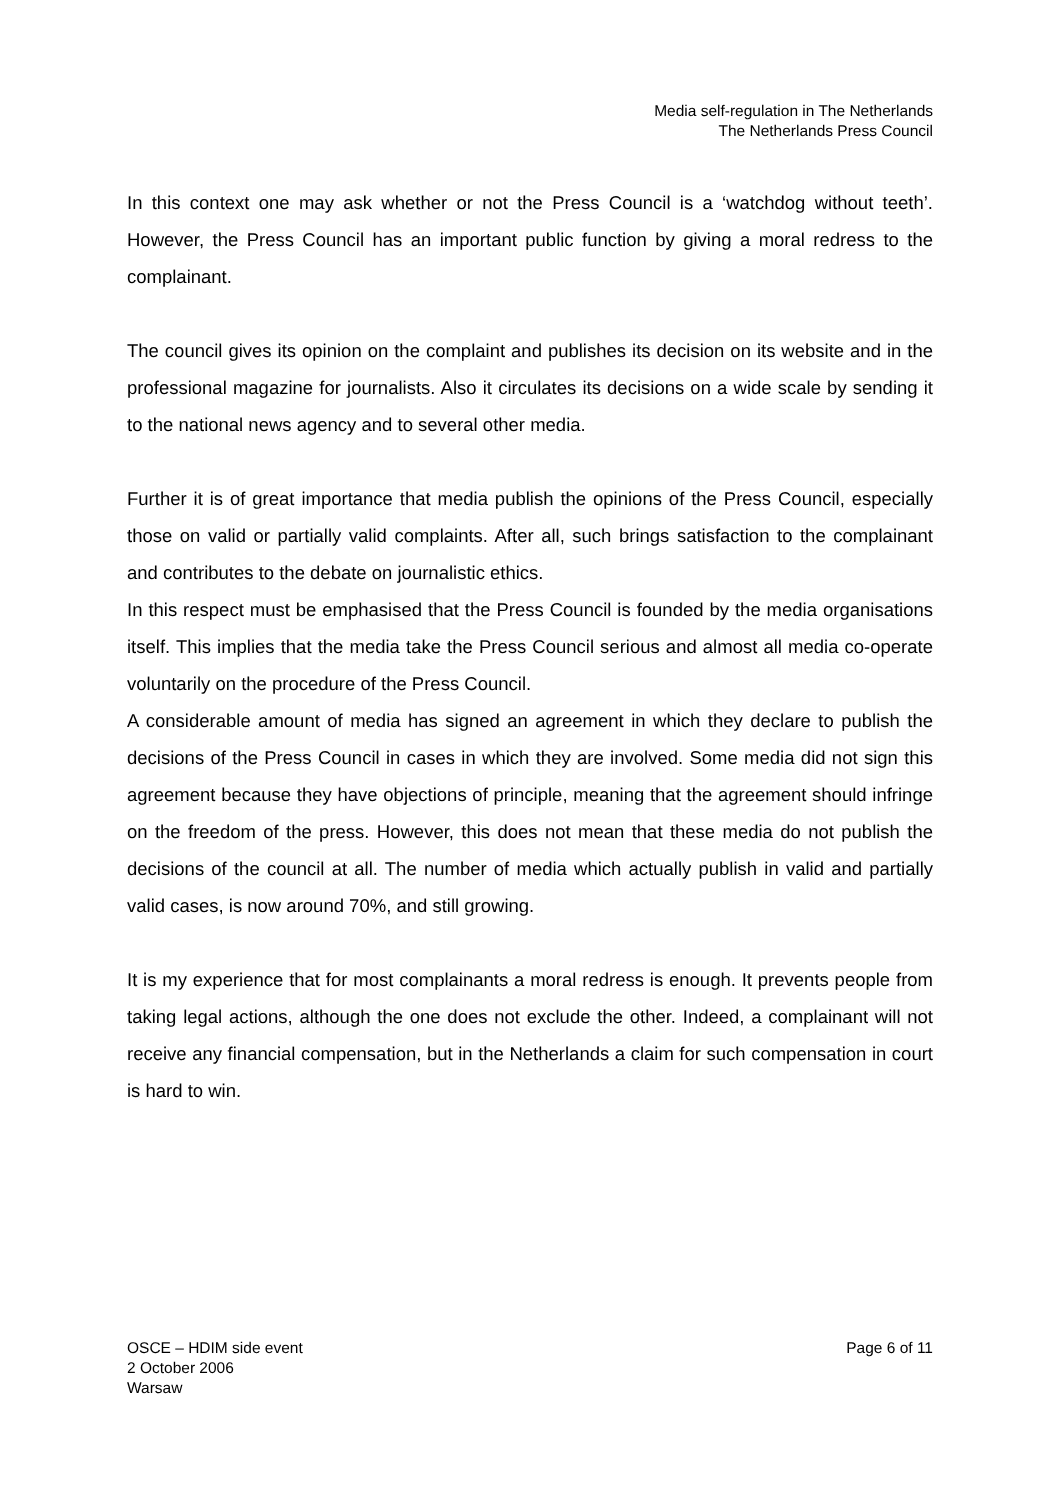Media self-regulation in The Netherlands
The Netherlands Press Council
In this context one may ask whether or not the Press Council is a ‘watchdog without teeth’. However, the Press Council has an important public function by giving a moral redress to the complainant.
The council gives its opinion on the complaint and publishes its decision on its website and in the professional magazine for journalists. Also it circulates its decisions on a wide scale by sending it to the national news agency and to several other media.
Further it is of great importance that media publish the opinions of the Press Council, especially those on valid or partially valid complaints. After all, such brings satisfaction to the complainant and contributes to the debate on journalistic ethics.
In this respect must be emphasised that the Press Council is founded by the media organisations itself. This implies that the media take the Press Council serious and almost all media co-operate voluntarily on the procedure of the Press Council.
A considerable amount of media has signed an agreement in which they declare to publish the decisions of the Press Council in cases in which they are involved. Some media did not sign this agreement because they have objections of principle, meaning that the agreement should infringe on the freedom of the press. However, this does not mean that these media do not publish the decisions of the council at all. The number of media which actually publish in valid and partially valid cases, is now around 70%, and still growing.
It is my experience that for most complainants a moral redress is enough. It prevents people from taking legal actions, although the one does not exclude the other. Indeed, a complainant will not receive any financial compensation, but in the Netherlands a claim for such compensation in court is hard to win.
OSCE – HDIM side event
2 October 2006
Warsaw
Page 6 of 11